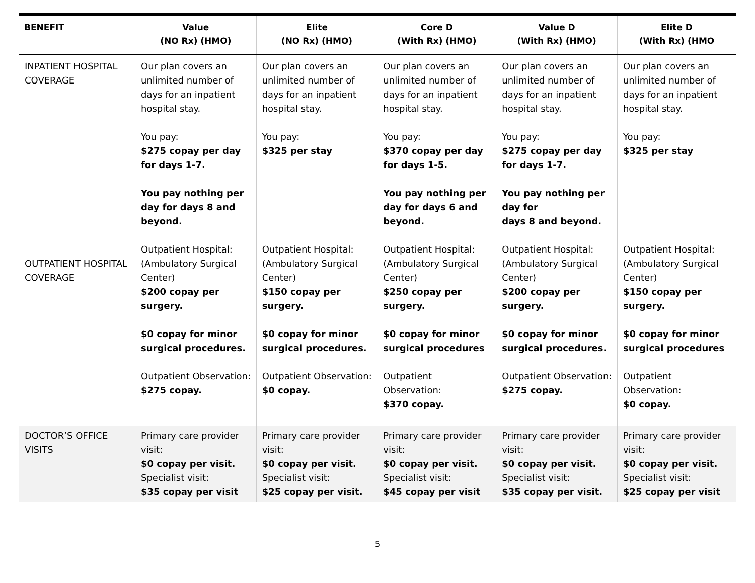| BENEFIT | Value (NO Rx) (HMO) | Elite (NO Rx) (HMO) | Core D (With Rx) (HMO) | Value D (With Rx) (HMO) | Elite D (With Rx) (HMO |
| --- | --- | --- | --- | --- | --- |
| INPATIENT HOSPITAL COVERAGE OUTPATIENT HOSPITAL COVERAGE | Our plan covers an unlimited number of days for an inpatient hospital stay. You pay: $275 copay per day for days 1-7. You pay nothing per day for days 8 and beyond. Outpatient Hospital: (Ambulatory Surgical Center) $200 copay per surgery. $0 copay for minor surgical procedures. Outpatient Observation: $275 copay. | Our plan covers an unlimited number of days for an inpatient hospital stay. You pay: $325 per stay Outpatient Hospital: (Ambulatory Surgical Center) $150 copay per surgery. $0 copay for minor surgical procedures. Outpatient Observation: $0 copay. | Our plan covers an unlimited number of days for an inpatient hospital stay. You pay: $370 copay per day for days 1-5. You pay nothing per day for days 6 and beyond. Outpatient Hospital: (Ambulatory Surgical Center) $250 copay per surgery. $0 copay for minor surgical procedures Outpatient Observation: $370 copay. | Our plan covers an unlimited number of days for an inpatient hospital stay. You pay: $275 copay per day for days 1-7. You pay nothing per day for days 8 and beyond. Outpatient Hospital: (Ambulatory Surgical Center) $200 copay per surgery. $0 copay for minor surgical procedures. Outpatient Observation: $275 copay. | Our plan covers an unlimited number of days for an inpatient hospital stay. You pay: $325 per stay Outpatient Hospital: (Ambulatory Surgical Center) $150 copay per surgery. $0 copay for minor surgical procedures Outpatient Observation: $0 copay. |
| DOCTOR’S OFFICE VISITS | Primary care provider visit: $0 copay per visit. Specialist visit: $35 copay per visit | Primary care provider visit: $0 copay per visit. Specialist visit: $25 copay per visit. | Primary care provider visit: $0 copay per visit. Specialist visit: $45 copay per visit | Primary care provider visit: $0 copay per visit. Specialist visit: $35 copay per visit. | Primary care provider visit: $0 copay per visit. Specialist visit: $25 copay per visit |
5